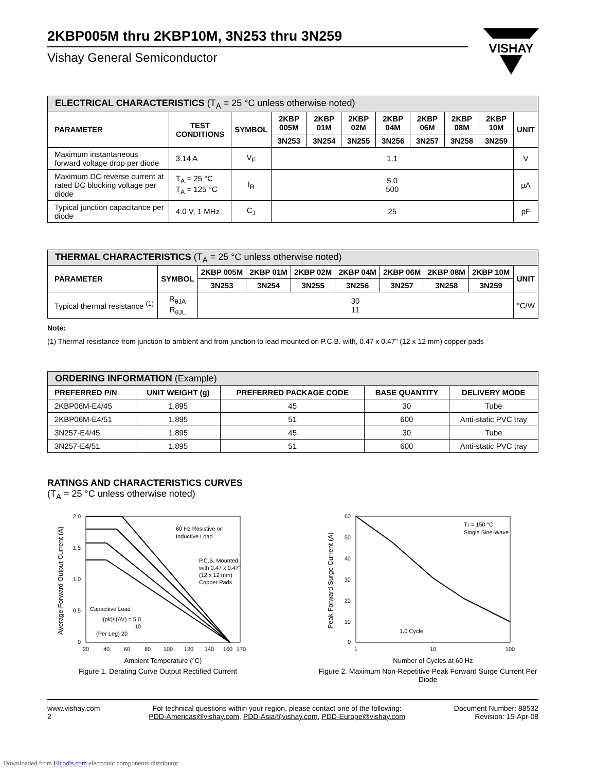VISHAY
2KBP005M thru 2KBP10M, 3N253 thru 3N259
Vishay General Semiconductor
| ELECTRICAL CHARACTERISTICS (T<sub>A</sub> = 25 °C unless otherwise noted) | | | | | | | | | | |
| PARAMETER | TEST CONDITIONS | SYMBOL | 2KBP 005M | 2KBP 01M | 2KBP 02M | 2KBP 04M | 2KBP 06M | 2KBP 08M | 2KBP 10M | UNIT |
| | | | 3N253 | 3N254 | 3N255 | 3N256 | 3N257 | 3N258 | 3N259 | |
| Maximum instantaneous forward voltage drop per diode | 3.14 A | V<sub>F</sub> | 1.1 | | | | | | | V |
| Maximum DC reverse current at rated DC blocking voltage per diode | T<sub>A</sub> = 25 °C T<sub>A</sub> = 125 °C | I<sub>R</sub> | 5.0 500 | | | | | | | µA |
| Typical junction capacitance per diode | 4.0 V, 1 MHz | C<sub>J</sub> | 25 | | | | | | | pF |
| THERMAL CHARACTERISTICS (T<sub>A</sub> = 25 °C unless otherwise noted) | | | | | | | | | |
| PARAMETER | SYMBOL | 2KBP 005M | 2KBP 01M | 2KBP 02M | 2KBP 04M | 2KBP 06M | 2KBP 08M | 2KBP 10M | UNIT |
| | | 3N253 | 3N254 | 3N255 | 3N256 | 3N257 | 3N258 | 3N259 | |
| Typical thermal resistance <sup>(1)</sup> | R<sub>θJA</sub> R<sub>θJL</sub> | 30 11 | | | | | | | °C/W |
Note:
(1) Thermal resistance from junction to ambient and from junction to lead mounted on P.C.B. with, 0.47 x 0.47" (12 x 12 mm) copper pads
| ORDERING INFORMATION (Example) | | | | |
| PREFERRED P/N | UNIT WEIGHT (g) | PREFERRED PACKAGE CODE | BASE QUANTITY | DELIVERY MODE |
| 2KBP06M-E4/45 | 1.895 | 45 | 30 | Tube |
| 2KBP06M-E4/51 | 1.895 | 51 | 600 | Anti-static PVC tray |
| 3N257-E4/45 | 1.895 | 45 | 30 | Tube |
| 3N257-E4/51 | 1.895 | 51 | 600 | Anti-static PVC tray |
RATINGS AND CHARACTERISTICS CURVES
(T<sub>A</sub> = 25 °C unless otherwise noted)
2.0
1.5
1.0
0.5
0
20
40
60
80
100
120
140
160
170
60 Hz Resistive or
Inductive Load
P.C.B. Mounted
with 0.47 x 0.47"
(12 x 12 mm)
Copper Pads
Capacitive Load
I(pk)/I(AV) = 5.0
10
(Per Leg) 20
Ambient Temperature (°C)
Average Forward Output Current (A)
Figure 1. Derating Curve Output Rectified Current
60
50
40
30
20
10
0
1
10
100
TJ = 150 °C
Single Sine-Wave
1.0 Cycle
Number of Cycles at 60 Hz
Peak Forward Surge Current (A)
Figure 2. Maximum Non-Repetitive Peak Forward Surge Current Per Diode
www.vishay.com
2
For technical questions within your region, please contact one of the following:
PDD-Americas@vishay.com, PDD-Asia@vishay.com, PDD-Europe@vishay.com
Document Number: 88532
Revision: 15-Apr-08
Downloaded from Elcodis.com electronic components distributor